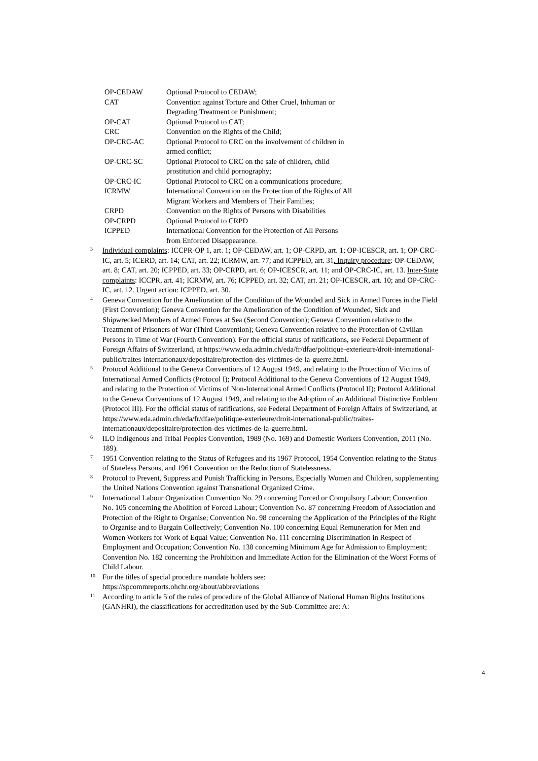| OP-CEDAW | Optional Protocol to CEDAW; |
| CAT | Convention against Torture and Other Cruel, Inhuman or Degrading Treatment or Punishment; |
| OP-CAT | Optional Protocol to CAT; |
| CRC | Convention on the Rights of the Child; |
| OP-CRC-AC | Optional Protocol to CRC on the involvement of children in armed conflict; |
| OP-CRC-SC | Optional Protocol to CRC on the sale of children, child prostitution and child pornography; |
| OP-CRC-IC | Optional Protocol to CRC on a communications procedure; |
| ICRMW | International Convention on the Protection of the Rights of All Migrant Workers and Members of Their Families; |
| CRPD | Convention on the Rights of Persons with Disabilities |
| OP-CRPD | Optional Protocol to CRPD |
| ICPPED | International Convention for the Protection of All Persons from Enforced Disappearance. |
<sup>3</sup>
Individual complaints: ICCPR-OP 1, art. 1; OP-CEDAW, art. 1; OP-CRPD, art. 1; OP-ICESCR, art. 1; OP-CRC-IC, art. 5; ICERD, art. 14; CAT, art. 22; ICRMW, art. 77; and ICPPED, art. 31. Inquiry procedure: OP-CEDAW, art. 8; CAT, art. 20; ICPPED, art. 33; OP-CRPD, art. 6; OP-ICESCR, art. 11; and OP-CRC-IC, art. 13. Inter-State complaints: ICCPR, art. 41; ICRMW, art. 76; ICPPED, art. 32; CAT, art. 21; OP-ICESCR, art. 10; and OP-CRC-IC, art. 12. Urgent action: ICPPED, art. 30.
<sup>4</sup>
Geneva Convention for the Amelioration of the Condition of the Wounded and Sick in Armed Forces in the Field (First Convention); Geneva Convention for the Amelioration of the Condition of Wounded, Sick and Shipwrecked Members of Armed Forces at Sea (Second Convention); Geneva Convention relative to the Treatment of Prisoners of War (Third Convention); Geneva Convention relative to the Protection of Civilian Persons in Time of War (Fourth Convention). For the official status of ratifications, see Federal Department of Foreign Affairs of Switzerland, at https://www.eda.admin.ch/eda/fr/dfae/politique-exterieure/droit-international-public/traites-internationaux/depositaire/protection-des-victimes-de-la-guerre.html.
<sup>5</sup>
Protocol Additional to the Geneva Conventions of 12 August 1949, and relating to the Protection of Victims of International Armed Conflicts (Protocol I); Protocol Additional to the Geneva Conventions of 12 August 1949, and relating to the Protection of Victims of Non-International Armed Conflicts (Protocol II); Protocol Additional to the Geneva Conventions of 12 August 1949, and relating to the Adoption of an Additional Distinctive Emblem (Protocol III). For the official status of ratifications, see Federal Department of Foreign Affairs of Switzerland, at https://www.eda.admin.ch/eda/fr/dfae/politique-exterieure/droit-international-public/traites-internationaux/depositaire/protection-des-victimes-de-la-guerre.html.
<sup>6</sup>
ILO Indigenous and Tribal Peoples Convention, 1989 (No. 169) and Domestic Workers Convention, 2011 (No. 189).
<sup>7</sup>
1951 Convention relating to the Status of Refugees and its 1967 Protocol, 1954 Convention relating to the Status of Stateless Persons, and 1961 Convention on the Reduction of Statelessness.
<sup>8</sup>
Protocol to Prevent, Suppress and Punish Trafficking in Persons, Especially Women and Children, supplementing the United Nations Convention against Transnational Organized Crime.
<sup>9</sup>
International Labour Organization Convention No. 29 concerning Forced or Compulsory Labour; Convention No. 105 concerning the Abolition of Forced Labour; Convention No. 87 concerning Freedom of Association and Protection of the Right to Organise; Convention No. 98 concerning the Application of the Principles of the Right to Organise and to Bargain Collectively; Convention No. 100 concerning Equal Remuneration for Men and Women Workers for Work of Equal Value; Convention No. 111 concerning Discrimination in Respect of Employment and Occupation; Convention No. 138 concerning Minimum Age for Admission to Employment; Convention No. 182 concerning the Prohibition and Immediate Action for the Elimination of the Worst Forms of Child Labour.
<sup>10</sup>
For the titles of special procedure mandate holders see:
https://spcommreports.ohchr.org/about/abbreviations
<sup>11</sup>
According to article 5 of the rules of procedure of the Global Alliance of National Human Rights Institutions (GANHRI), the classifications for accreditation used by the Sub-Committee are: A:
4